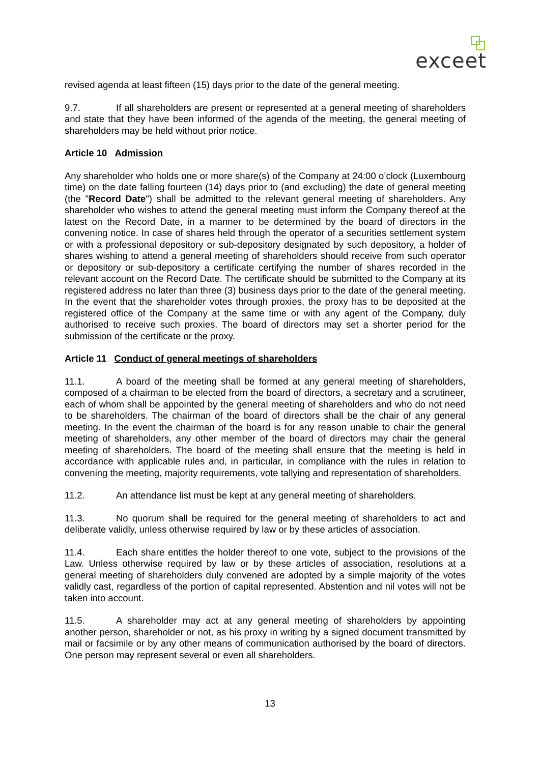exceet
revised agenda at least fifteen (15) days prior to the date of the general meeting.
9.7. If all shareholders are present or represented at a general meeting of shareholders and state that they have been informed of the agenda of the meeting, the general meeting of shareholders may be held without prior notice.
Article 10 Admission
Any shareholder who holds one or more share(s) of the Company at 24:00 o’clock (Luxembourg time) on the date falling fourteen (14) days prior to (and excluding) the date of general meeting (the "Record Date") shall be admitted to the relevant general meeting of shareholders. Any shareholder who wishes to attend the general meeting must inform the Company thereof at the latest on the Record Date, in a manner to be determined by the board of directors in the convening notice. In case of shares held through the operator of a securities settlement system or with a professional depository or sub-depository designated by such depository, a holder of shares wishing to attend a general meeting of shareholders should receive from such operator or depository or sub-depository a certificate certifying the number of shares recorded in the relevant account on the Record Date. The certificate should be submitted to the Company at its registered address no later than three (3) business days prior to the date of the general meeting. In the event that the shareholder votes through proxies, the proxy has to be deposited at the registered office of the Company at the same time or with any agent of the Company, duly authorised to receive such proxies. The board of directors may set a shorter period for the submission of the certificate or the proxy.
Article 11 Conduct of general meetings of shareholders
11.1. A board of the meeting shall be formed at any general meeting of shareholders, composed of a chairman to be elected from the board of directors, a secretary and a scrutineer, each of whom shall be appointed by the general meeting of shareholders and who do not need to be shareholders. The chairman of the board of directors shall be the chair of any general meeting. In the event the chairman of the board is for any reason unable to chair the general meeting of shareholders, any other member of the board of directors may chair the general meeting of shareholders. The board of the meeting shall ensure that the meeting is held in accordance with applicable rules and, in particular, in compliance with the rules in relation to convening the meeting, majority requirements, vote tallying and representation of shareholders.
11.2. An attendance list must be kept at any general meeting of shareholders.
11.3. No quorum shall be required for the general meeting of shareholders to act and deliberate validly, unless otherwise required by law or by these articles of association.
11.4. Each share entitles the holder thereof to one vote, subject to the provisions of the Law. Unless otherwise required by law or by these articles of association, resolutions at a general meeting of shareholders duly convened are adopted by a simple majority of the votes validly cast, regardless of the portion of capital represented. Abstention and nil votes will not be taken into account.
11.5. A shareholder may act at any general meeting of shareholders by appointing another person, shareholder or not, as his proxy in writing by a signed document transmitted by mail or facsimile or by any other means of communication authorised by the board of directors. One person may represent several or even all shareholders.
13